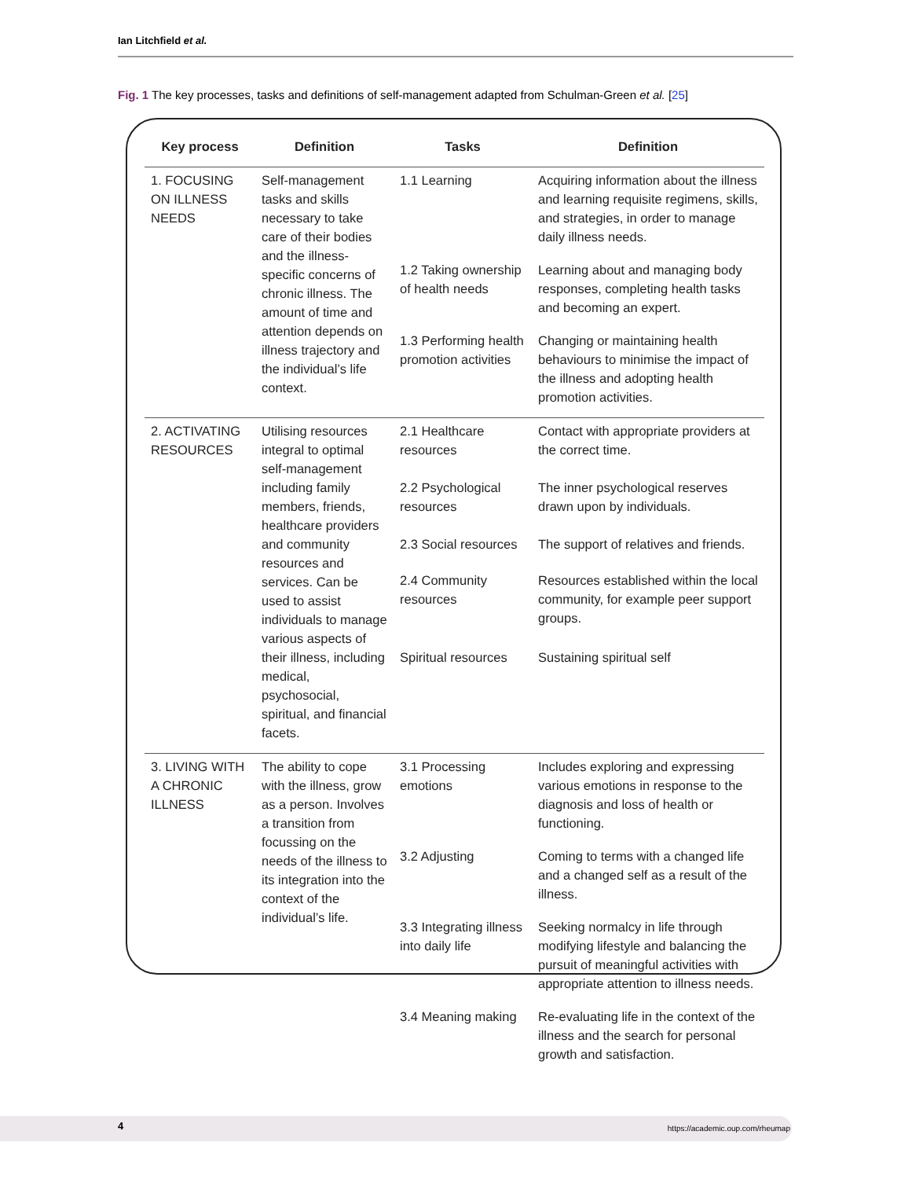Ian Litchfield et al.
Fig. 1 The key processes, tasks and definitions of self-management adapted from Schulman-Green et al. [25]
| Key process | Definition | Tasks | Definition |
| --- | --- | --- | --- |
| 1. FOCUSING ON ILLNESS NEEDS | Self-management tasks and skills necessary to take care of their bodies and the illness-specific concerns of chronic illness. The amount of time and attention depends on illness trajectory and the individual’s life context. | 1.1 Learning | Acquiring information about the illness and learning requisite regimens, skills, and strategies, in order to manage daily illness needs. |
| | | 1.2 Taking ownership of health needs | Learning about and managing body responses, completing health tasks and becoming an expert. |
| | | 1.3 Performing health promotion activities | Changing or maintaining health behaviours to minimise the impact of the illness and adopting health promotion activities. |
| 2. ACTIVATING RESOURCES | Utilising resources integral to optimal self-management including family members, friends, healthcare providers and community resources and services. Can be used to assist individuals to manage various aspects of their illness, including medical, psychosocial, spiritual, and financial facets. | 2.1 Healthcare resources | Contact with appropriate providers at the correct time. |
| | | 2.2 Psychological resources | The inner psychological reserves drawn upon by individuals. |
| | | 2.3 Social resources | The support of relatives and friends. |
| | | 2.4 Community resources | Resources established within the local community, for example peer support groups. |
| | | Spiritual resources | Sustaining spiritual self |
| 3. LIVING WITH A CHRONIC ILLNESS | The ability to cope with the illness, grow as a person. Involves a transition from focussing on the needs of the illness to its integration into the context of the individual’s life. | 3.1 Processing emotions | Includes exploring and expressing various emotions in response to the diagnosis and loss of health or functioning. |
| | | 3.2 Adjusting | Coming to terms with a changed life and a changed self as a result of the illness. |
| | | 3.3 Integrating illness into daily life | Seeking normalcy in life through modifying lifestyle and balancing the pursuit of meaningful activities with appropriate attention to illness needs. |
| | | 3.4 Meaning making | Re-evaluating life in the context of the illness and the search for personal growth and satisfaction. |
4
https://academic.oup.com/rheumap